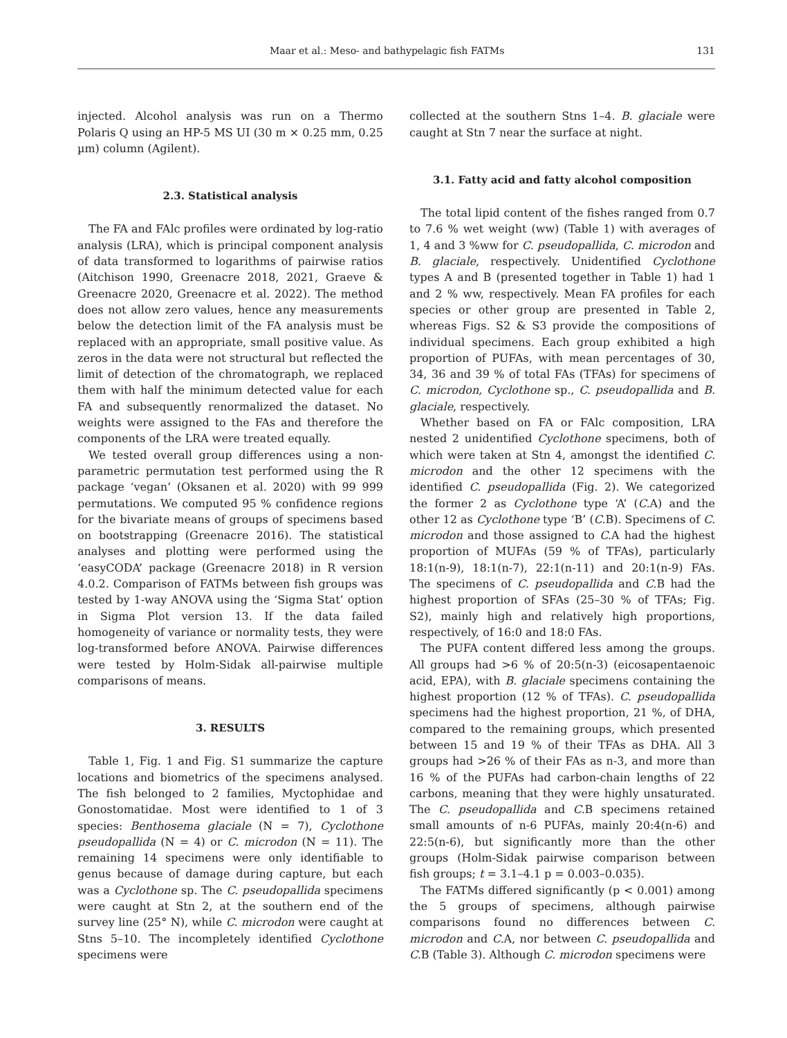Maar et al.: Meso- and bathypelagic fish FATMs 131
injected. Alcohol analysis was run on a Thermo Polaris Q using an HP-5 MS UI (30 m × 0.25 mm, 0.25 µm) column (Agilent).
2.3. Statistical analysis
The FA and FAlc profiles were ordinated by log-ratio analysis (LRA), which is principal component analysis of data transformed to logarithms of pairwise ratios (Aitchison 1990, Greenacre 2018, 2021, Graeve & Greenacre 2020, Greenacre et al. 2022). The method does not allow zero values, hence any measurements below the detection limit of the FA analysis must be replaced with an appropriate, small positive value. As zeros in the data were not structural but reflected the limit of detection of the chromatograph, we replaced them with half the minimum detected value for each FA and subsequently renormalized the dataset. No weights were assigned to the FAs and therefore the components of the LRA were treated equally.
We tested overall group differences using a non-parametric permutation test performed using the R package ‘vegan’ (Oksanen et al. 2020) with 99 999 permutations. We computed 95 % confidence regions for the bivariate means of groups of specimens based on bootstrapping (Greenacre 2016). The statistical analyses and plotting were performed using the ‘easyCODA’ package (Greenacre 2018) in R version 4.0.2. Comparison of FATMs between fish groups was tested by 1-way ANOVA using the ‘Sigma Stat’ option in Sigma Plot version 13. If the data failed homogeneity of variance or normality tests, they were log-transformed before ANOVA. Pairwise differences were tested by Holm-Sidak all-pairwise multiple comparisons of means.
3. RESULTS
Table 1, Fig. 1 and Fig. S1 summarize the capture locations and biometrics of the specimens analysed. The fish belonged to 2 families, Myctophidae and Gonostomatidae. Most were identified to 1 of 3 species: Benthosema glaciale (N = 7), Cyclothone pseudopallida (N = 4) or C. microdon (N = 11). The remaining 14 specimens were only identifiable to genus because of damage during capture, but each was a Cyclothone sp. The C. pseudopallida specimens were caught at Stn 2, at the southern end of the survey line (25° N), while C. microdon were caught at Stns 5–10. The incompletely identified Cyclothone specimens were
collected at the southern Stns 1–4. B. glaciale were caught at Stn 7 near the surface at night.
3.1. Fatty acid and fatty alcohol composition
The total lipid content of the fishes ranged from 0.7 to 7.6 % wet weight (ww) (Table 1) with averages of 1, 4 and 3 %ww for C. pseudopallida, C. microdon and B. glaciale, respectively. Unidentified Cyclothone types A and B (presented together in Table 1) had 1 and 2 % ww, respectively. Mean FA profiles for each species or other group are presented in Table 2, whereas Figs. S2 & S3 provide the compositions of individual specimens. Each group exhibited a high proportion of PUFAs, with mean percentages of 30, 34, 36 and 39 % of total FAs (TFAs) for specimens of C. microdon, Cyclothone sp., C. pseudopallida and B. glaciale, respectively.
Whether based on FA or FAlc composition, LRA nested 2 unidentified Cyclothone specimens, both of which were taken at Stn 4, amongst the identified C. microdon and the other 12 specimens with the identified C. pseudopallida (Fig. 2). We categorized the former 2 as Cyclothone type ‘A’ (C. A) and the other 12 as Cyclothone type ‘B’ (C. B). Specimens of C. microdon and those assigned to C. A had the highest proportion of MUFAs (59 % of TFAs), particularly 18:1(n-9), 18:1(n-7), 22:1(n-11) and 20:1(n-9) FAs. The specimens of C. pseudopallida and C. B had the highest proportion of SFAs (25–30 % of TFAs; Fig. S2), mainly high and relatively high proportions, respectively, of 16:0 and 18:0 FAs.
The PUFA content differed less among the groups. All groups had >6 % of 20:5(n-3) (eicosapentaenoic acid, EPA), with B. glaciale specimens containing the highest proportion (12 % of TFAs). C. pseudopallida specimens had the highest proportion, 21 %, of DHA, compared to the remaining groups, which presented between 15 and 19 % of their TFAs as DHA. All 3 groups had >26 % of their FAs as n-3, and more than 16 % of the PUFAs had carbon-chain lengths of 22 carbons, meaning that they were highly unsaturated. The C. pseudopallida and C. B specimens retained small amounts of n-6 PUFAs, mainly 20:4(n-6) and 22:5(n-6), but significantly more than the other groups (Holm-Sidak pairwise comparison between fish groups; t = 3.1–4.1 p = 0.003–0.035).
The FATMs differed significantly (p < 0.001) among the 5 groups of specimens, although pairwise comparisons found no differences between C. microdon and C. A, nor between C. pseudopallida and C. B (Table 3). Although C. microdon specimens were